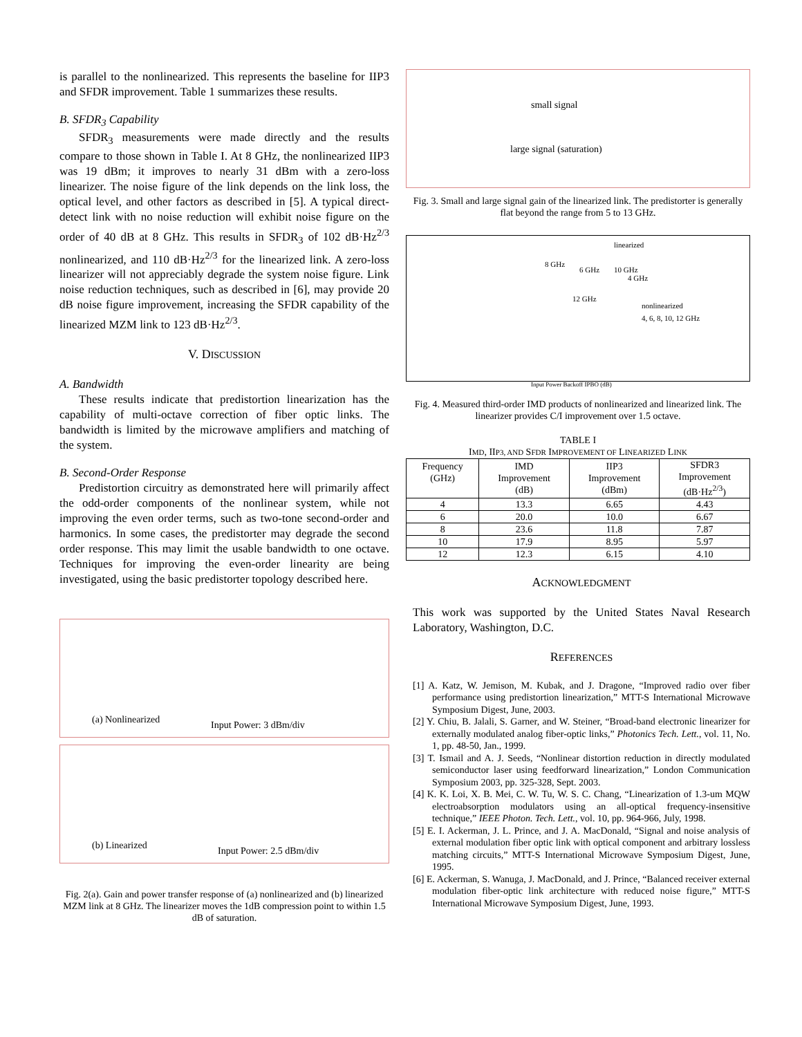is parallel to the nonlinearized. This represents the baseline for IIP3 and SFDR improvement. Table 1 summarizes these results.
B. SFDR<sub>3</sub> Capability
SFDR<sub>3</sub> measurements were made directly and the results compare to those shown in Table I. At 8 GHz, the nonlinearized IIP3 was 19 dBm; it improves to nearly 31 dBm with a zero-loss linearizer. The noise figure of the link depends on the link loss, the optical level, and other factors as described in [5]. A typical direct-detect link with no noise reduction will exhibit noise figure on the order of 40 dB at 8 GHz. This results in SFDR<sub>3</sub> of 102 dB·Hz<sup>2/3</sup> nonlinearized, and 110 dB·Hz<sup>2/3</sup> for the linearized link. A zero-loss linearizer will not appreciably degrade the system noise figure. Link noise reduction techniques, such as described in [6], may provide 20 dB noise figure improvement, increasing the SFDR capability of the linearized MZM link to 123 dB·Hz<sup>2/3</sup>.
V. DISCUSSION
A. Bandwidth
These results indicate that predistortion linearization has the capability of multi-octave correction of fiber optic links. The bandwidth is limited by the microwave amplifiers and matching of the system.
B. Second-Order Response
Predistortion circuitry as demonstrated here will primarily affect the odd-order components of the nonlinear system, while not improving the even order terms, such as two-tone second-order and harmonics. In some cases, the predistorter may degrade the second order response. This may limit the usable bandwidth to one octave. Techniques for improving the even-order linearity are being investigated, using the basic predistorter topology described here.
(a) Nonlinearized Input Power: 3 dBm/div
(b) Linearized Input Power: 2.5 dBm/div
Fig. 2(a). Gain and power transfer response of (a) nonlinearized and (b) linearized MZM link at 8 GHz. The linearizer moves the 1dB compression point to within 1.5 dB of saturation.
small signal
large signal (saturation)
Fig. 3. Small and large signal gain of the linearized link. The predistorter is generally flat beyond the range from 5 to 13 GHz.
linearized
8 GHz
6 GHz 10 GHz
4 GHz
12 GHz
nonlinearized
4, 6, 8, 10, 12 GHz
Input Power Backoff IPBO (dB)
Fig. 4. Measured third-order IMD products of nonlinearized and linearized link. The linearizer provides C/I improvement over 1.5 octave.
TABLE I
IMD, IIP3, AND SFDR IMPROVEMENT OF LINEARIZED LINK
| Frequency (GHz) | IMD Improvement (dB) | IIP3 Improvement (dBm) | SFDR3 Improvement (dB·Hz<sup>2/3</sup>) |
| --- | --- | --- | --- |
| 4 | 13.3 | 6.65 | 4.43 |
| 6 | 20.0 | 10.0 | 6.67 |
| 8 | 23.6 | 11.8 | 7.87 |
| 10 | 17.9 | 8.95 | 5.97 |
| 12 | 12.3 | 6.15 | 4.10 |
ACKNOWLEDGMENT
This work was supported by the United States Naval Research Laboratory, Washington, D.C.
REFERENCES
[1] A. Katz, W. Jemison, M. Kubak, and J. Dragone, “Improved radio over fiber performance using predistortion linearization,” MTT-S International Microwave Symposium Digest, June, 2003.
[2] Y. Chiu, B. Jalali, S. Garner, and W. Steiner, “Broad-band electronic linearizer for externally modulated analog fiber-optic links,” Photonics Tech. Lett., vol. 11, No. 1, pp. 48-50, Jan., 1999.
[3] T. Ismail and A. J. Seeds, “Nonlinear distortion reduction in directly modulated semiconductor laser using feedforward linearization,” London Communication Symposium 2003, pp. 325-328, Sept. 2003.
[4] K. K. Loi, X. B. Mei, C. W. Tu, W. S. C. Chang, “Linearization of 1.3-um MQW electroabsorption modulators using an all-optical frequency-insensitive technique,” IEEE Photon. Tech. Lett., vol. 10, pp. 964-966, July, 1998.
[5] E. I. Ackerman, J. L. Prince, and J. A. MacDonald, “Signal and noise analysis of external modulation fiber optic link with optical component and arbitrary lossless matching circuits,” MTT-S International Microwave Symposium Digest, June, 1995.
[6] E. Ackerman, S. Wanuga, J. MacDonald, and J. Prince, “Balanced receiver external modulation fiber-optic link architecture with reduced noise figure,” MTT-S International Microwave Symposium Digest, June, 1993.